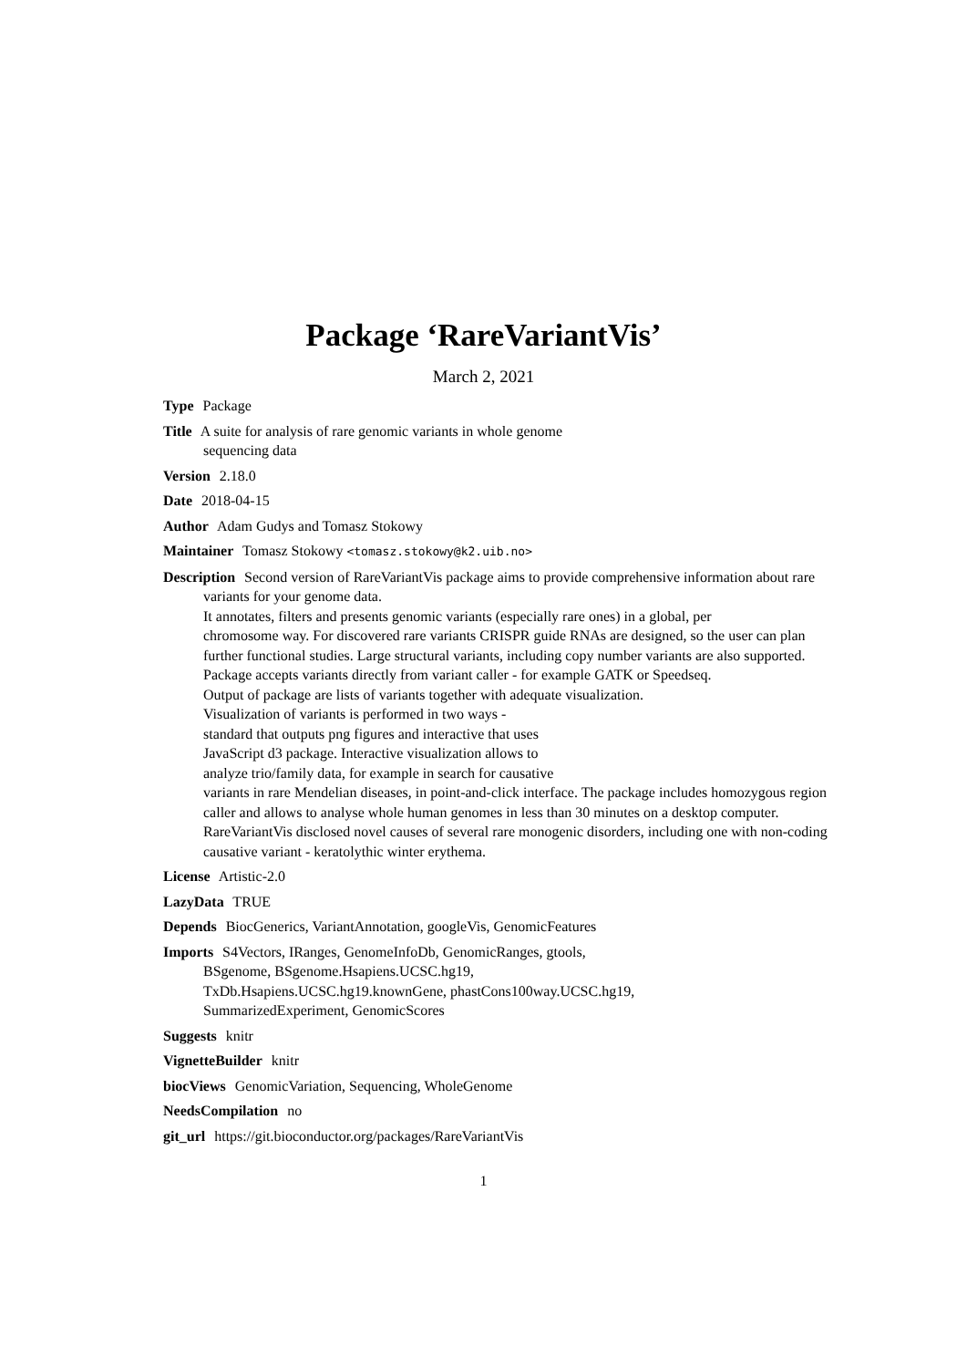Package ‘RareVariantVis’
March 2, 2021
Type Package
Title A suite for analysis of rare genomic variants in whole genome
sequencing data
Version 2.18.0
Date 2018-04-15
Author Adam Gudys and Tomasz Stokowy
Maintainer Tomasz Stokowy <tomasz.stokowy@k2.uib.no>
Description Second version of RareVariantVis package aims to provide comprehensive information about rare variants for your genome data.
It annotates, filters and presents genomic variants (especially rare ones) in a global, per
chromosome way. For discovered rare variants CRISPR guide RNAs are designed, so the user can plan further functional studies. Large structural variants, including copy number variants are also supported.
Package accepts variants directly from variant caller - for example GATK or Speedseq.
Output of package are lists of variants together with adequate visualization.
Visualization of variants is performed in two ways -
standard that outputs png figures and interactive that uses
JavaScript d3 package. Interactive visualization allows to
analyze trio/family data, for example in search for causative
variants in rare Mendelian diseases, in point-and-click interface. The package includes homozygous region caller and allows to analyse whole human genomes in less than 30 minutes on a desktop computer.
RareVariantVis disclosed novel causes of several rare monogenic disorders, including one with non-coding causative variant - keratolythic winter erythema.
License Artistic-2.0
LazyData TRUE
Depends BiocGenerics, VariantAnnotation, googleVis, GenomicFeatures
Imports S4Vectors, IRanges, GenomeInfoDb, GenomicRanges, gtools,
BSgenome, BSgenome.Hsapiens.UCSC.hg19,
TxDb.Hsapiens.UCSC.hg19.knownGene, phastCons100way.UCSC.hg19,
SummarizedExperiment, GenomicScores
Suggests knitr
VignetteBuilder knitr
biocViews GenomicVariation, Sequencing, WholeGenome
NeedsCompilation no
git_url https://git.bioconductor.org/packages/RareVariantVis
1